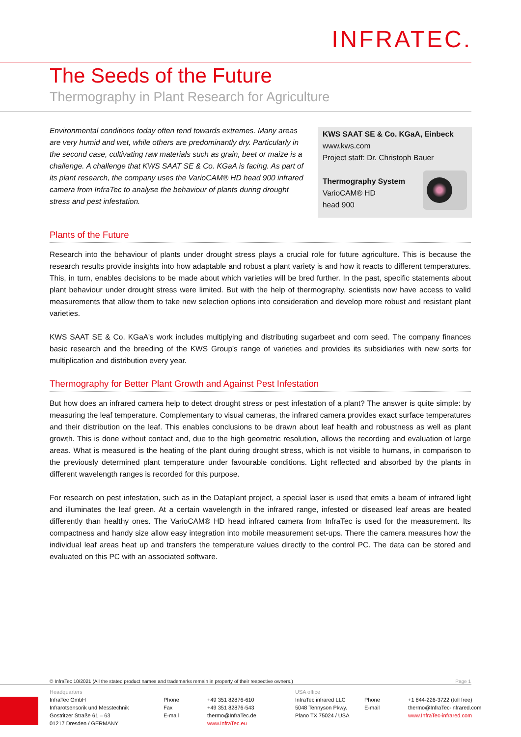INFRATEC.
The Seeds of the Future
Thermography in Plant Research for Agriculture
Environmental conditions today often tend towards extremes. Many areas are very humid and wet, while others are predominantly dry. Particularly in the second case, cultivating raw materials such as grain, beet or maize is a challenge. A challenge that KWS SAAT SE & Co. KGaA is facing. As part of its plant research, the company uses the VarioCAM® HD head 900 infrared camera from InfraTec to analyse the behaviour of plants during drought stress and pest infestation.
KWS SAAT SE & Co. KGaA, Einbeck
www.kws.com
Project staff: Dr. Christoph Bauer
Thermography System
VarioCAM® HD
head 900
Plants of the Future
Research into the behaviour of plants under drought stress plays a crucial role for future agriculture. This is because the research results provide insights into how adaptable and robust a plant variety is and how it reacts to different temperatures. This, in turn, enables decisions to be made about which varieties will be bred further. In the past, specific statements about plant behaviour under drought stress were limited. But with the help of thermography, scientists now have access to valid measurements that allow them to take new selection options into consideration and develop more robust and resistant plant varieties.
KWS SAAT SE & Co. KGaA's work includes multiplying and distributing sugarbeet and corn seed. The company finances basic research and the breeding of the KWS Group's range of varieties and provides its subsidiaries with new sorts for multiplication and distribution every year.
Thermography for Better Plant Growth and Against Pest Infestation
But how does an infrared camera help to detect drought stress or pest infestation of a plant? The answer is quite simple: by measuring the leaf temperature. Complementary to visual cameras, the infrared camera provides exact surface temperatures and their distribution on the leaf. This enables conclusions to be drawn about leaf health and robustness as well as plant growth. This is done without contact and, due to the high geometric resolution, allows the recording and evaluation of large areas. What is measured is the heating of the plant during drought stress, which is not visible to humans, in comparison to the previously determined plant temperature under favourable conditions. Light reflected and absorbed by the plants in different wavelength ranges is recorded for this purpose.
For research on pest infestation, such as in the Dataplant project, a special laser is used that emits a beam of infrared light and illuminates the leaf green. At a certain wavelength in the infrared range, infested or diseased leaf areas are heated differently than healthy ones. The VarioCAM® HD head infrared camera from InfraTec is used for the measurement. Its compactness and handy size allow easy integration into mobile measurement set-ups. There the camera measures how the individual leaf areas heat up and transfers the temperature values directly to the control PC. The data can be stored and evaluated on this PC with an associated software.
© InfraTec 10/2021 (All the stated product names and trademarks remain in property of their respective owners.) Page 1
Headquarters
InfraTec GmbH
Infrarotsensorik und Messtechnik
Gostritzer Straße 61 – 63
01217 Dresden / GERMANY
Phone
Fax
E-mail
+49 351 82876-610
+49 351 82876-543
thermo@InfraTec.de
www.InfraTec.eu
USA office
InfraTec infrared LLC
5048 Tennyson Pkwy.
Plano TX 75024 / USA
Phone
E-mail
+1 844-226-3722 (toll free)
thermo@InfraTec-infrared.com
www.InfraTec-infrared.com